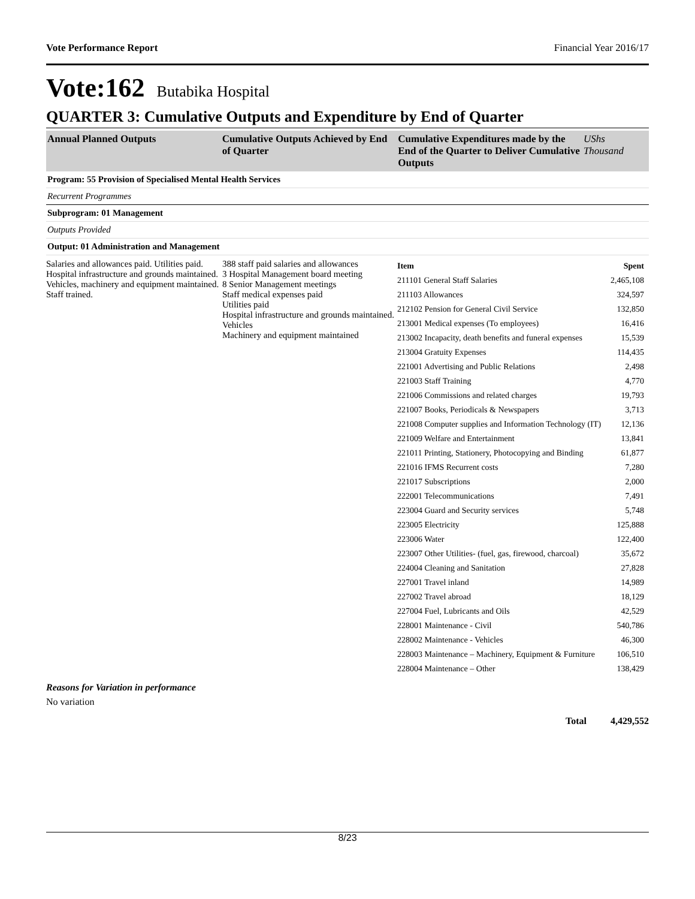Vote Performance Report Financial Year 2016/17
Vote:162 Butabika Hospital
QUARTER 3: Cumulative Outputs and Expenditure by End of Quarter
Annual Planned Outputs Cumulative Outputs Achieved by End of Quarter
Cumulative Expenditures made by the End of the Quarter to Deliver Cumulative Outputs
UShs Thousand
Program: 55 Provision of Specialised Mental Health Services
Recurrent Programmes
Subprogram: 01 Management
Outputs Provided
Output: 01 Administration and Management
Salaries and allowances paid. Utilities paid. Hospital infrastructure and grounds maintained. Vehicles, machinery and equipment maintained. Staff trained.
388 staff paid salaries and allowances
3 Hospital Management board meeting
8 Senior Management meetings
Staff medical expenses paid
Utilities paid
Hospital infrastructure and grounds maintained. Vehicles
Machinery and equipment maintained
| Item | Spent |
| --- | --- |
| 211101 General Staff Salaries | 2,465,108 |
| 211103 Allowances | 324,597 |
| 212102 Pension for General Civil Service | 132,850 |
| 213001 Medical expenses (To employees) | 16,416 |
| 213002 Incapacity, death benefits and funeral expenses | 15,539 |
| 213004 Gratuity Expenses | 114,435 |
| 221001 Advertising and Public Relations | 2,498 |
| 221003 Staff Training | 4,770 |
| 221006 Commissions and related charges | 19,793 |
| 221007 Books, Periodicals & Newspapers | 3,713 |
| 221008 Computer supplies and Information Technology (IT) | 12,136 |
| 221009 Welfare and Entertainment | 13,841 |
| 221011 Printing, Stationery, Photocopying and Binding | 61,877 |
| 221016 IFMS Recurrent costs | 7,280 |
| 221017 Subscriptions | 2,000 |
| 222001 Telecommunications | 7,491 |
| 223004 Guard and Security services | 5,748 |
| 223005 Electricity | 125,888 |
| 223006 Water | 122,400 |
| 223007 Other Utilities- (fuel, gas, firewood, charcoal) | 35,672 |
| 224004 Cleaning and Sanitation | 27,828 |
| 227001 Travel inland | 14,989 |
| 227002 Travel abroad | 18,129 |
| 227004 Fuel, Lubricants and Oils | 42,529 |
| 228001 Maintenance - Civil | 540,786 |
| 228002 Maintenance - Vehicles | 46,300 |
| 228003 Maintenance – Machinery, Equipment & Furniture | 106,510 |
| 228004 Maintenance – Other | 138,429 |
Reasons for Variation in performance
No variation
Total 4,429,552
8/23